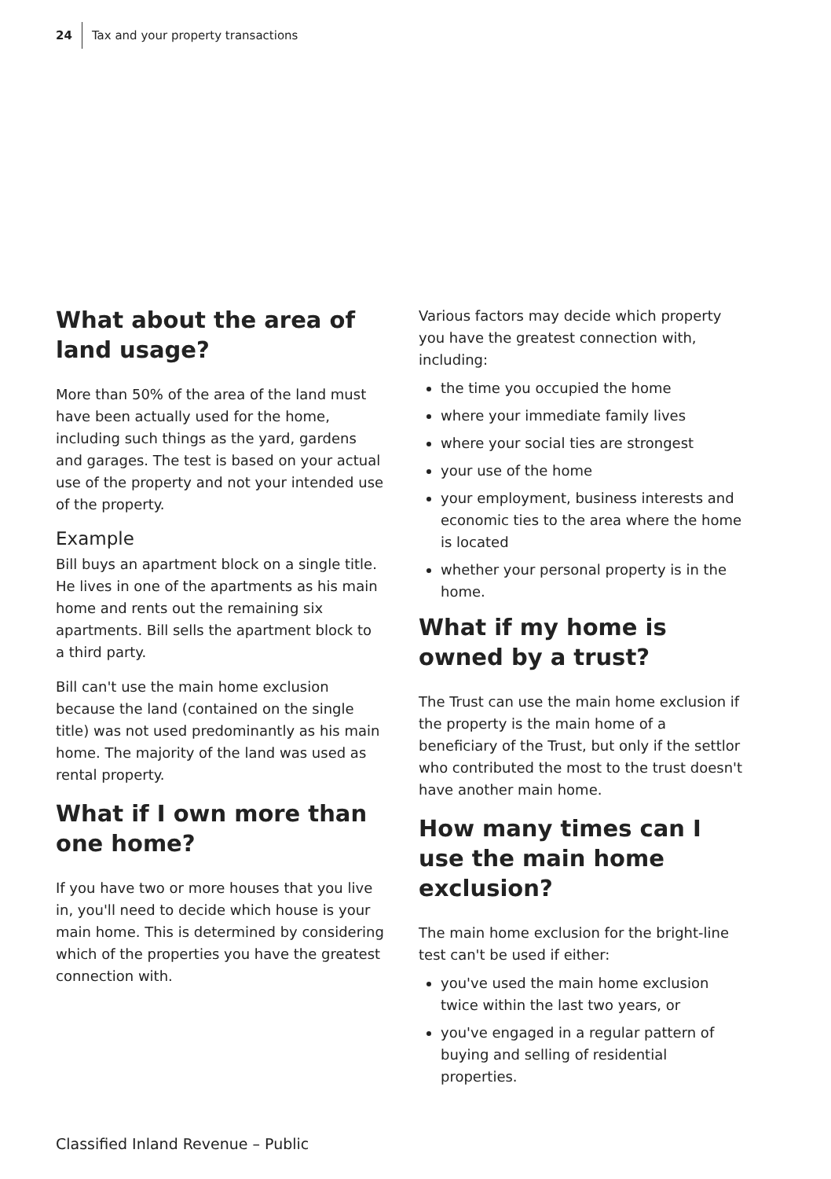24 Tax and your property transactions
What about the area of land usage?
More than 50% of the area of the land must have been actually used for the home, including such things as the yard, gardens and garages. The test is based on your actual use of the property and not your intended use of the property.
Example
Bill buys an apartment block on a single title. He lives in one of the apartments as his main home and rents out the remaining six apartments. Bill sells the apartment block to a third party.
Bill can't use the main home exclusion because the land (contained on the single title) was not used predominantly as his main home. The majority of the land was used as rental property.
What if I own more than one home?
If you have two or more houses that you live in, you'll need to decide which house is your main home. This is determined by considering which of the properties you have the greatest connection with.
Various factors may decide which property you have the greatest connection with, including:
the time you occupied the home
where your immediate family lives
where your social ties are strongest
your use of the home
your employment, business interests and economic ties to the area where the home is located
whether your personal property is in the home.
What if my home is owned by a trust?
The Trust can use the main home exclusion if the property is the main home of a beneficiary of the Trust, but only if the settlor who contributed the most to the trust doesn't have another main home.
How many times can I use the main home exclusion?
The main home exclusion for the bright-line test can't be used if either:
you've used the main home exclusion twice within the last two years, or
you've engaged in a regular pattern of buying and selling of residential properties.
Classified Inland Revenue – Public